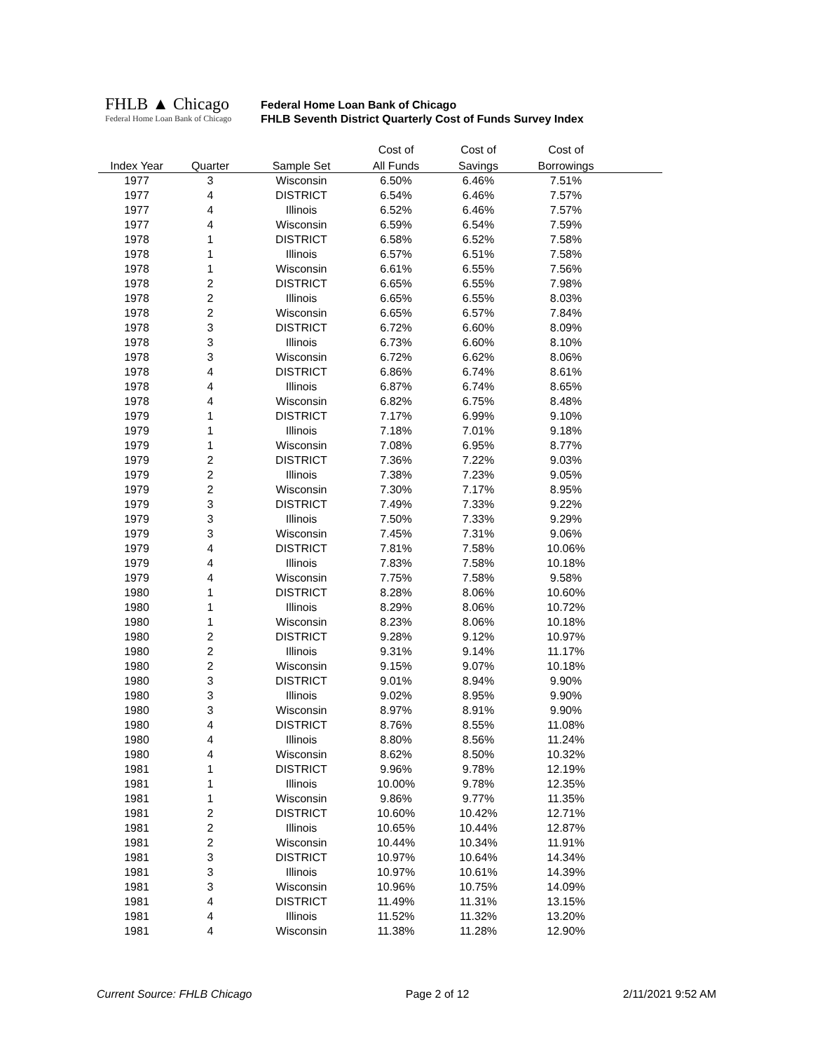FHLB ▲ Chicago
Federal Home Loan Bank of Chicago
Federal Home Loan Bank of Chicago
FHLB Seventh District Quarterly Cost of Funds Survey Index
| | | | Cost of | Cost of | Cost of | |
| --- | --- | --- | --- | --- | --- | --- |
| Index Year | Quarter | Sample Set | All Funds | Savings | Borrowings | |
| 1977 | 3 | Wisconsin | 6.50% | 6.46% | 7.51% | |
| 1977 | 4 | DISTRICT | 6.54% | 6.46% | 7.57% | |
| 1977 | 4 | Illinois | 6.52% | 6.46% | 7.57% | |
| 1977 | 4 | Wisconsin | 6.59% | 6.54% | 7.59% | |
| 1978 | 1 | DISTRICT | 6.58% | 6.52% | 7.58% | |
| 1978 | 1 | Illinois | 6.57% | 6.51% | 7.58% | |
| 1978 | 1 | Wisconsin | 6.61% | 6.55% | 7.56% | |
| 1978 | 2 | DISTRICT | 6.65% | 6.55% | 7.98% | |
| 1978 | 2 | Illinois | 6.65% | 6.55% | 8.03% | |
| 1978 | 2 | Wisconsin | 6.65% | 6.57% | 7.84% | |
| 1978 | 3 | DISTRICT | 6.72% | 6.60% | 8.09% | |
| 1978 | 3 | Illinois | 6.73% | 6.60% | 8.10% | |
| 1978 | 3 | Wisconsin | 6.72% | 6.62% | 8.06% | |
| 1978 | 4 | DISTRICT | 6.86% | 6.74% | 8.61% | |
| 1978 | 4 | Illinois | 6.87% | 6.74% | 8.65% | |
| 1978 | 4 | Wisconsin | 6.82% | 6.75% | 8.48% | |
| 1979 | 1 | DISTRICT | 7.17% | 6.99% | 9.10% | |
| 1979 | 1 | Illinois | 7.18% | 7.01% | 9.18% | |
| 1979 | 1 | Wisconsin | 7.08% | 6.95% | 8.77% | |
| 1979 | 2 | DISTRICT | 7.36% | 7.22% | 9.03% | |
| 1979 | 2 | Illinois | 7.38% | 7.23% | 9.05% | |
| 1979 | 2 | Wisconsin | 7.30% | 7.17% | 8.95% | |
| 1979 | 3 | DISTRICT | 7.49% | 7.33% | 9.22% | |
| 1979 | 3 | Illinois | 7.50% | 7.33% | 9.29% | |
| 1979 | 3 | Wisconsin | 7.45% | 7.31% | 9.06% | |
| 1979 | 4 | DISTRICT | 7.81% | 7.58% | 10.06% | |
| 1979 | 4 | Illinois | 7.83% | 7.58% | 10.18% | |
| 1979 | 4 | Wisconsin | 7.75% | 7.58% | 9.58% | |
| 1980 | 1 | DISTRICT | 8.28% | 8.06% | 10.60% | |
| 1980 | 1 | Illinois | 8.29% | 8.06% | 10.72% | |
| 1980 | 1 | Wisconsin | 8.23% | 8.06% | 10.18% | |
| 1980 | 2 | DISTRICT | 9.28% | 9.12% | 10.97% | |
| 1980 | 2 | Illinois | 9.31% | 9.14% | 11.17% | |
| 1980 | 2 | Wisconsin | 9.15% | 9.07% | 10.18% | |
| 1980 | 3 | DISTRICT | 9.01% | 8.94% | 9.90% | |
| 1980 | 3 | Illinois | 9.02% | 8.95% | 9.90% | |
| 1980 | 3 | Wisconsin | 8.97% | 8.91% | 9.90% | |
| 1980 | 4 | DISTRICT | 8.76% | 8.55% | 11.08% | |
| 1980 | 4 | Illinois | 8.80% | 8.56% | 11.24% | |
| 1980 | 4 | Wisconsin | 8.62% | 8.50% | 10.32% | |
| 1981 | 1 | DISTRICT | 9.96% | 9.78% | 12.19% | |
| 1981 | 1 | Illinois | 10.00% | 9.78% | 12.35% | |
| 1981 | 1 | Wisconsin | 9.86% | 9.77% | 11.35% | |
| 1981 | 2 | DISTRICT | 10.60% | 10.42% | 12.71% | |
| 1981 | 2 | Illinois | 10.65% | 10.44% | 12.87% | |
| 1981 | 2 | Wisconsin | 10.44% | 10.34% | 11.91% | |
| 1981 | 3 | DISTRICT | 10.97% | 10.64% | 14.34% | |
| 1981 | 3 | Illinois | 10.97% | 10.61% | 14.39% | |
| 1981 | 3 | Wisconsin | 10.96% | 10.75% | 14.09% | |
| 1981 | 4 | DISTRICT | 11.49% | 11.31% | 13.15% | |
| 1981 | 4 | Illinois | 11.52% | 11.32% | 13.20% | |
| 1981 | 4 | Wisconsin | 11.38% | 11.28% | 12.90% | |
Current Source: FHLB Chicago Page 2 of 12 2/11/2021 9:52 AM